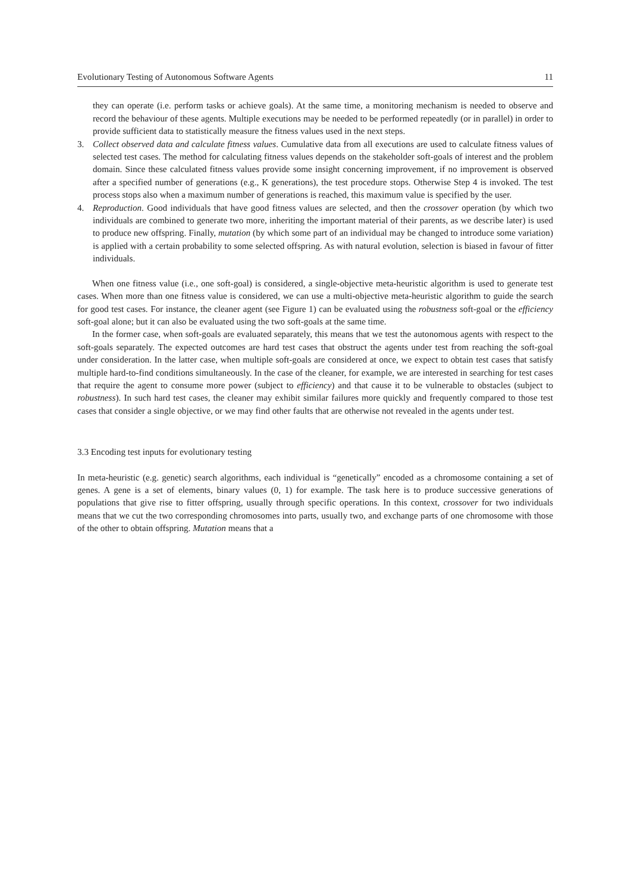Evolutionary Testing of Autonomous Software Agents 11
they can operate (i.e. perform tasks or achieve goals). At the same time, a monitoring mechanism is needed to observe and record the behaviour of these agents. Multiple executions may be needed to be performed repeatedly (or in parallel) in order to provide sufficient data to statistically measure the fitness values used in the next steps.
3. Collect observed data and calculate fitness values. Cumulative data from all executions are used to calculate fitness values of selected test cases. The method for calculating fitness values depends on the stakeholder soft-goals of interest and the problem domain. Since these calculated fitness values provide some insight concerning improvement, if no improvement is observed after a specified number of generations (e.g., K generations), the test procedure stops. Otherwise Step 4 is invoked. The test process stops also when a maximum number of generations is reached, this maximum value is specified by the user.
4. Reproduction. Good individuals that have good fitness values are selected, and then the crossover operation (by which two individuals are combined to generate two more, inheriting the important material of their parents, as we describe later) is used to produce new offspring. Finally, mutation (by which some part of an individual may be changed to introduce some variation) is applied with a certain probability to some selected offspring. As with natural evolution, selection is biased in favour of fitter individuals.
When one fitness value (i.e., one soft-goal) is considered, a single-objective meta-heuristic algorithm is used to generate test cases. When more than one fitness value is considered, we can use a multi-objective meta-heuristic algorithm to guide the search for good test cases. For instance, the cleaner agent (see Figure 1) can be evaluated using the robustness soft-goal or the efficiency soft-goal alone; but it can also be evaluated using the two soft-goals at the same time.
In the former case, when soft-goals are evaluated separately, this means that we test the autonomous agents with respect to the soft-goals separately. The expected outcomes are hard test cases that obstruct the agents under test from reaching the soft-goal under consideration. In the latter case, when multiple soft-goals are considered at once, we expect to obtain test cases that satisfy multiple hard-to-find conditions simultaneously. In the case of the cleaner, for example, we are interested in searching for test cases that require the agent to consume more power (subject to efficiency) and that cause it to be vulnerable to obstacles (subject to robustness). In such hard test cases, the cleaner may exhibit similar failures more quickly and frequently compared to those test cases that consider a single objective, or we may find other faults that are otherwise not revealed in the agents under test.
3.3 Encoding test inputs for evolutionary testing
In meta-heuristic (e.g. genetic) search algorithms, each individual is “genetically” encoded as a chromosome containing a set of genes. A gene is a set of elements, binary values (0, 1) for example. The task here is to produce successive generations of populations that give rise to fitter offspring, usually through specific operations. In this context, crossover for two individuals means that we cut the two corresponding chromosomes into parts, usually two, and exchange parts of one chromosome with those of the other to obtain offspring. Mutation means that a